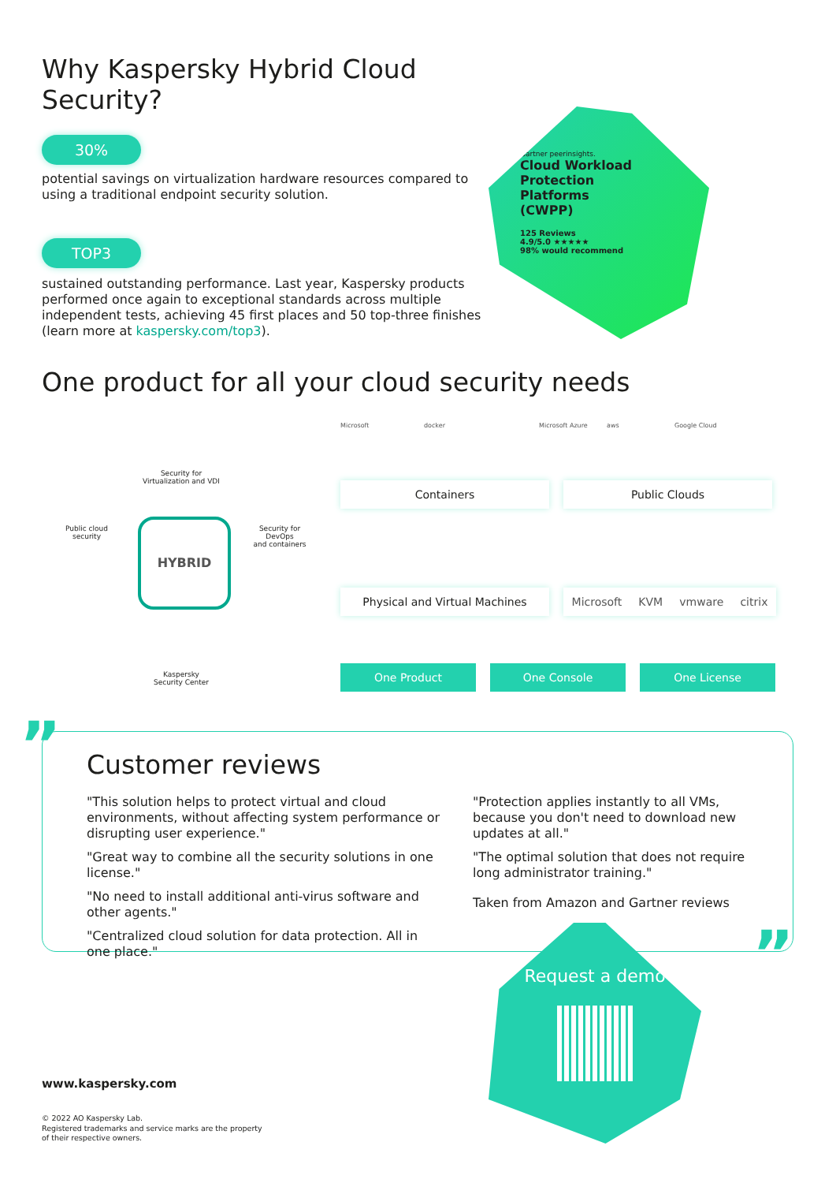Why Kaspersky Hybrid Cloud Security?
30%
potential savings on virtualization hardware resources compared to using a traditional endpoint security solution.
TOP3
sustained outstanding performance. Last year, Kaspersky products performed once again to exceptional standards across multiple independent tests, achieving 45 first places and 50 top-three finishes (learn more at kaspersky.com/top3).
Gartner peerinsights.
Cloud Workload
Protection
Platforms
(CWPP)
125 Reviews
4.9/5.0 ★★★★★
98% would recommend
One product for all your cloud security needs
Security for
Virtualization and VDI
Public cloud
security
HYBRID
Security for DevOps
and containers
Kaspersky
Security Center
Microsoft docker Microsoft Azure aws Google Cloud
Containers Public Clouds
Physical and Virtual Machines Microsoft KVM vmware citrix
One Product One Console One License
”
Customer reviews
"This solution helps to protect virtual and cloud environments, without affecting system performance or disrupting user experience."
"Great way to combine all the security solutions in one license."
"No need to install additional anti-virus software and other agents."
"Centralized cloud solution for data protection. All in one place."
"Protection applies instantly to all VMs, because you don't need to download new updates at all."
"The optimal solution that does not require long administrator training."
Taken from Amazon and Gartner reviews
Request a demo ”
www.kaspersky.com
© 2022 AO Kaspersky Lab.
Registered trademarks and service marks are the property
of their respective owners.